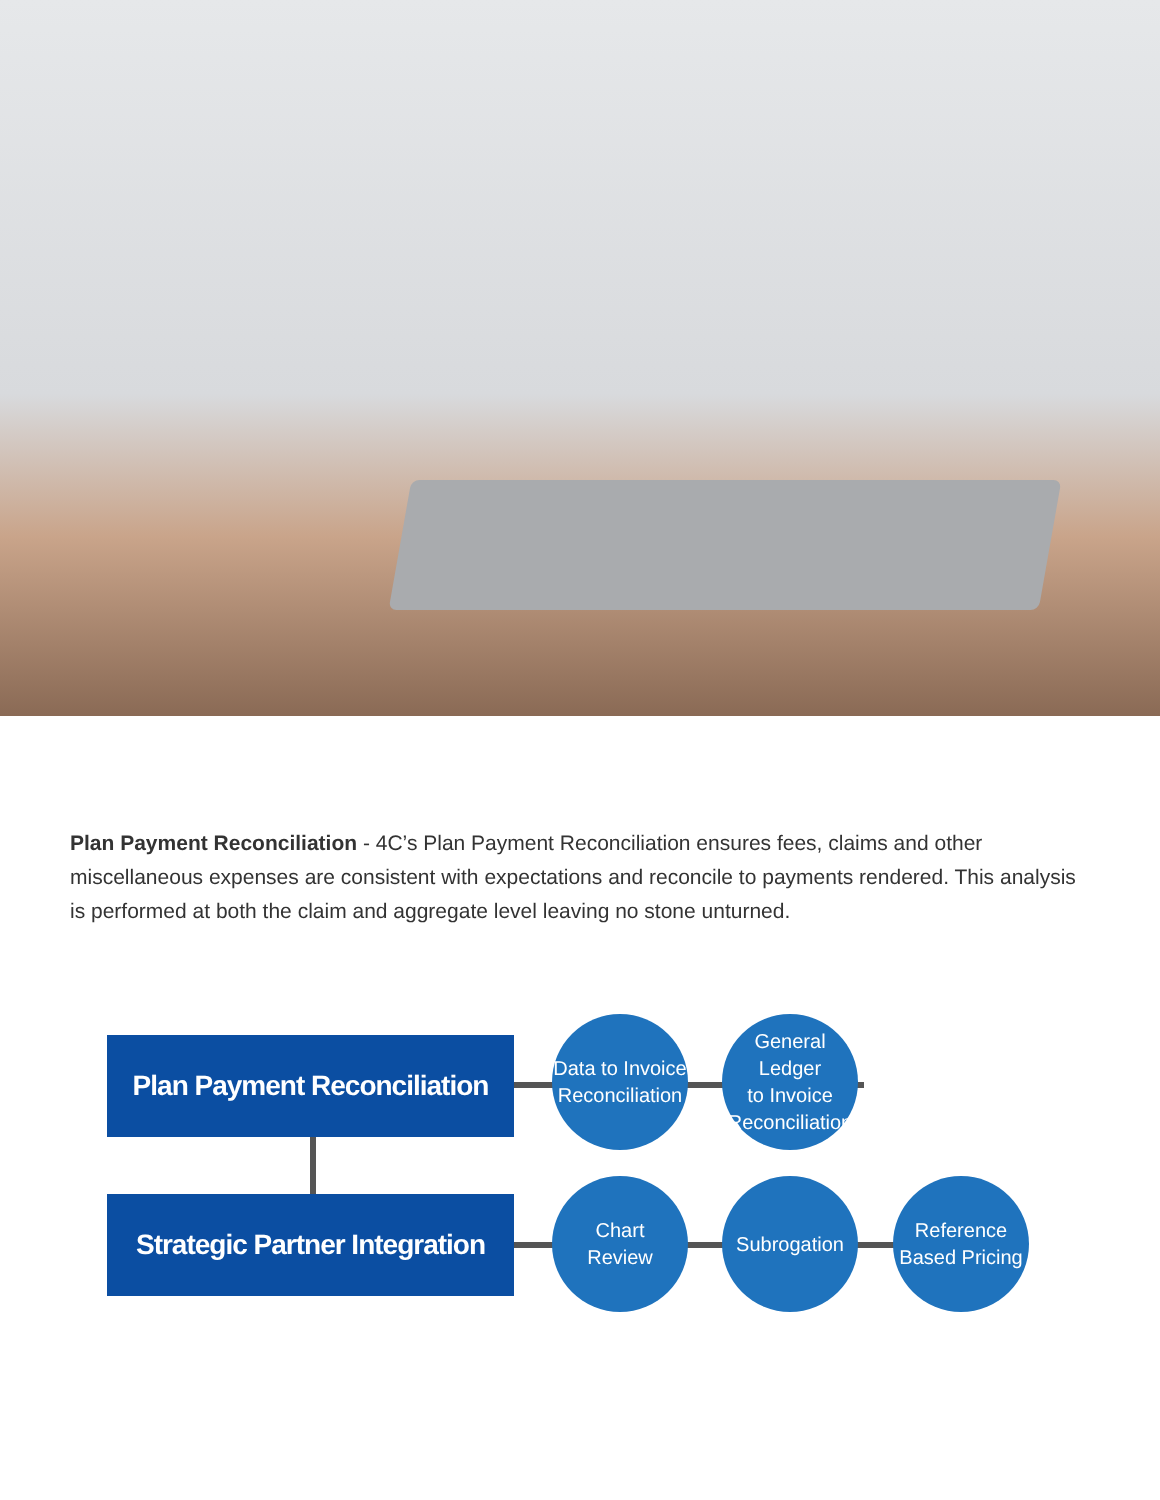Plan Payment Reconciliation - 4C’s Plan Payment Reconciliation ensures fees, claims and other miscellaneous expenses are consistent with expectations and reconcile to payments rendered. This analysis is performed at both the claim and aggregate level leaving no stone unturned.
Plan Payment Reconciliation
Strategic Partner Integration
Data to Invoice
Reconciliation
General Ledger
to Invoice
Reconciliation
Chart
Review
Subrogation
Reference
Based Pricing